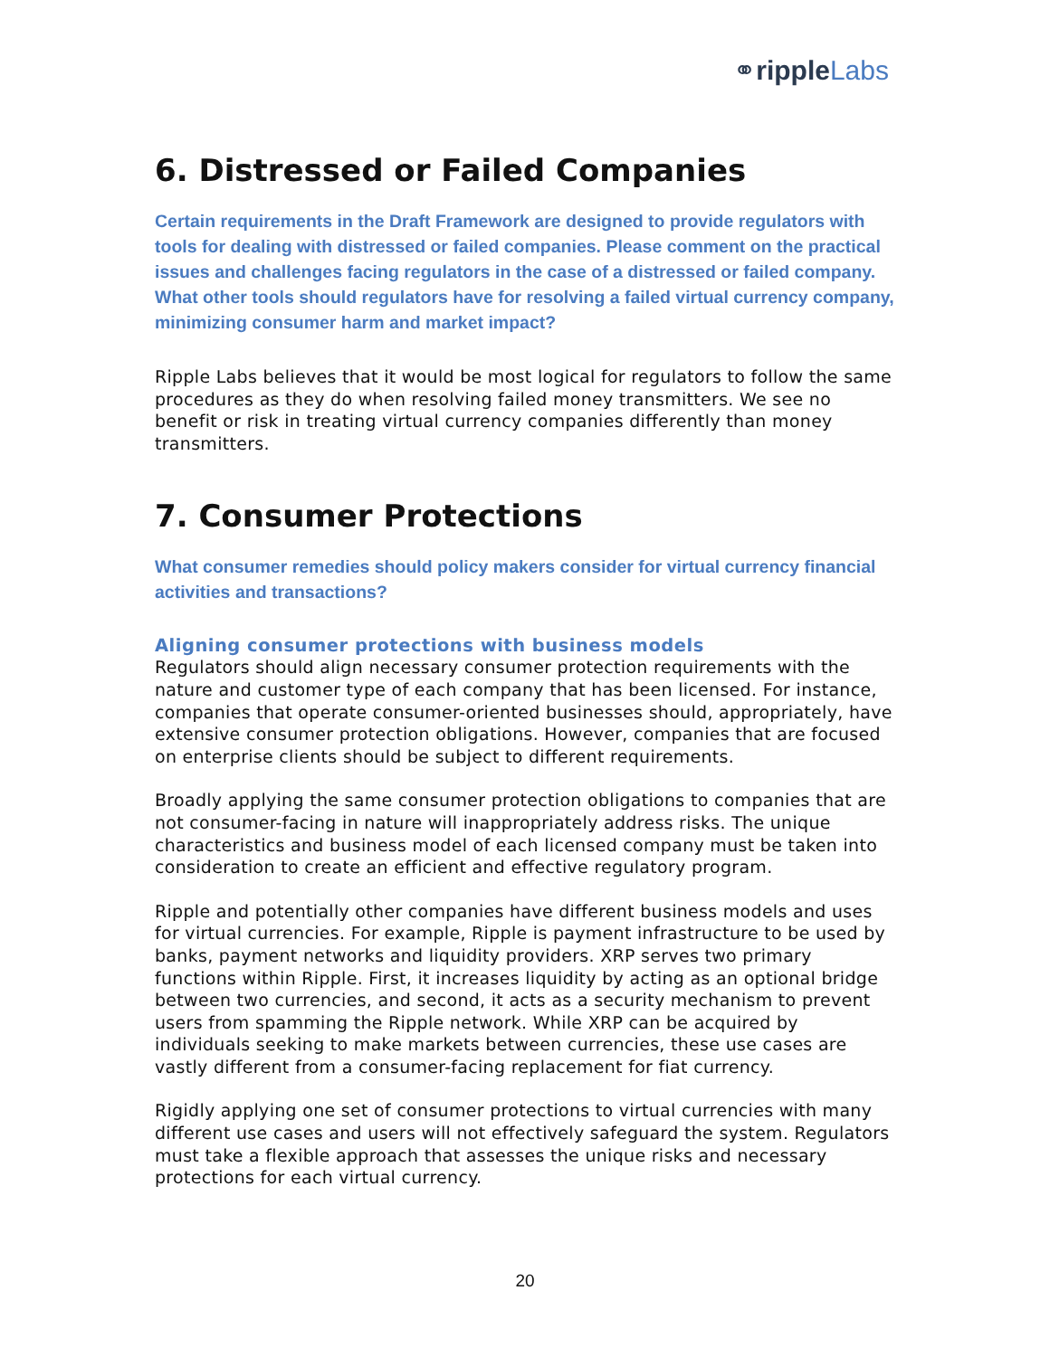⚭ripple Labs
6. Distressed or Failed Companies
Certain requirements in the Draft Framework are designed to provide regulators with tools for dealing with distressed or failed companies. Please comment on the practical issues and challenges facing regulators in the case of a distressed or failed company. What other tools should regulators have for resolving a failed virtual currency company, minimizing consumer harm and market impact?
Ripple Labs believes that it would be most logical for regulators to follow the same procedures as they do when resolving failed money transmitters. We see no benefit or risk in treating virtual currency companies differently than money transmitters.
7. Consumer Protections
What consumer remedies should policy makers consider for virtual currency financial activities and transactions?
Aligning consumer protections with business models
Regulators should align necessary consumer protection requirements with the nature and customer type of each company that has been licensed. For instance, companies that operate consumer-oriented businesses should, appropriately, have extensive consumer protection obligations. However, companies that are focused on enterprise clients should be subject to different requirements.
Broadly applying the same consumer protection obligations to companies that are not consumer-facing in nature will inappropriately address risks. The unique characteristics and business model of each licensed company must be taken into consideration to create an efficient and effective regulatory program.
Ripple and potentially other companies have different business models and uses for virtual currencies. For example, Ripple is payment infrastructure to be used by banks, payment networks and liquidity providers. XRP serves two primary functions within Ripple. First, it increases liquidity by acting as an optional bridge between two currencies, and second, it acts as a security mechanism to prevent users from spamming the Ripple network. While XRP can be acquired by individuals seeking to make markets between currencies, these use cases are vastly different from a consumer-facing replacement for fiat currency.
Rigidly applying one set of consumer protections to virtual currencies with many different use cases and users will not effectively safeguard the system. Regulators must take a flexible approach that assesses the unique risks and necessary protections for each virtual currency.
20